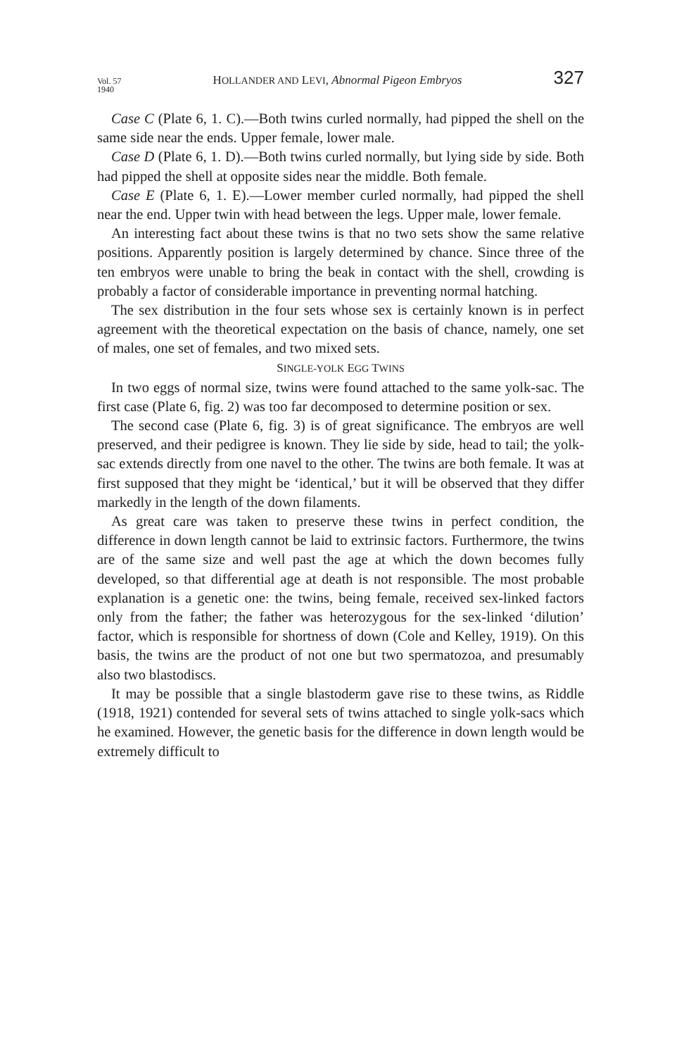Vol. 57
1940 HOLLANDER AND LEVI, Abnormal Pigeon Embryos 327
Case C (Plate 6, 1. C).—Both twins curled normally, had pipped the shell on the same side near the ends. Upper female, lower male.
Case D (Plate 6, 1. D).—Both twins curled normally, but lying side by side. Both had pipped the shell at opposite sides near the middle. Both female.
Case E (Plate 6, 1. E).—Lower member curled normally, had pipped the shell near the end. Upper twin with head between the legs. Upper male, lower female.
An interesting fact about these twins is that no two sets show the same relative positions. Apparently position is largely determined by chance. Since three of the ten embryos were unable to bring the beak in contact with the shell, crowding is probably a factor of considerable importance in preventing normal hatching.
The sex distribution in the four sets whose sex is certainly known is in perfect agreement with the theoretical expectation on the basis of chance, namely, one set of males, one set of females, and two mixed sets.
SINGLE-YOLK EGG TWINS
In two eggs of normal size, twins were found attached to the same yolk-sac. The first case (Plate 6, fig. 2) was too far decomposed to determine position or sex.
The second case (Plate 6, fig. 3) is of great significance. The embryos are well preserved, and their pedigree is known. They lie side by side, head to tail; the yolk-sac extends directly from one navel to the other. The twins are both female. It was at first supposed that they might be ‘identical,’ but it will be observed that they differ markedly in the length of the down filaments.
As great care was taken to preserve these twins in perfect condition, the difference in down length cannot be laid to extrinsic factors. Furthermore, the twins are of the same size and well past the age at which the down becomes fully developed, so that differential age at death is not responsible. The most probable explanation is a genetic one: the twins, being female, received sex-linked factors only from the father; the father was heterozygous for the sex-linked ‘dilution’ factor, which is responsible for shortness of down (Cole and Kelley, 1919). On this basis, the twins are the product of not one but two spermatozoa, and presumably also two blastodiscs.
It may be possible that a single blastoderm gave rise to these twins, as Riddle (1918, 1921) contended for several sets of twins attached to single yolk-sacs which he examined. However, the genetic basis for the difference in down length would be extremely difficult to